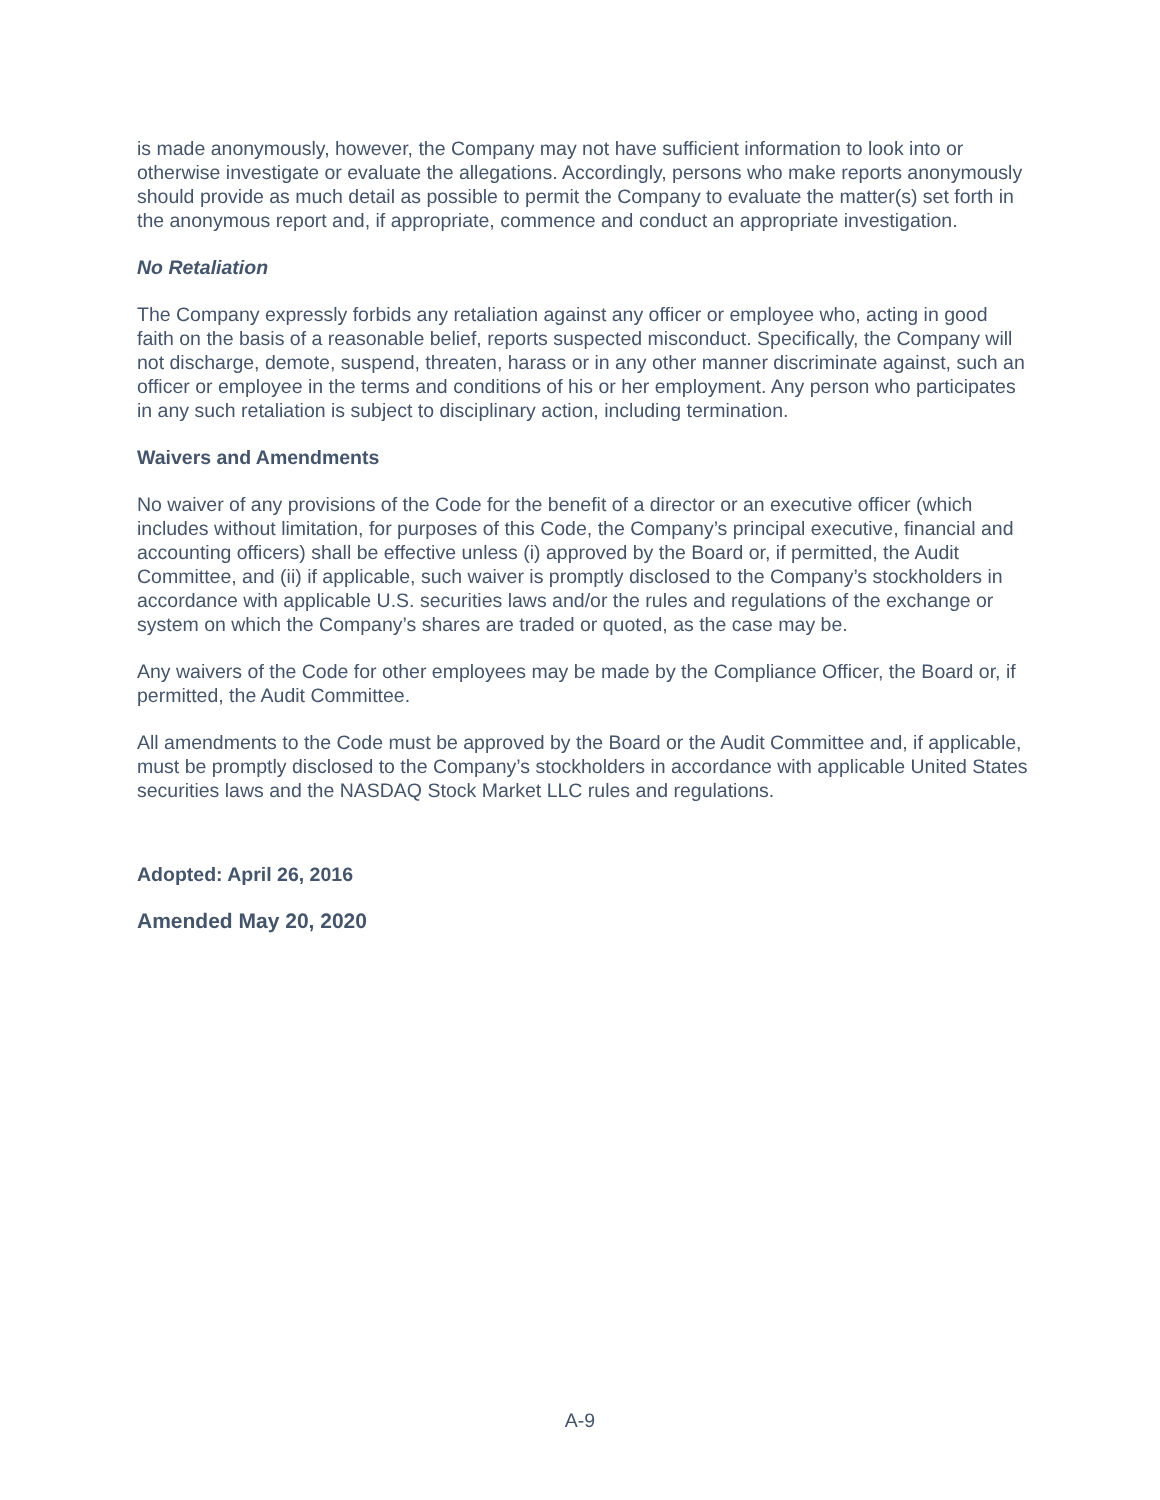is made anonymously, however, the Company may not have sufficient information to look into or otherwise investigate or evaluate the allegations. Accordingly, persons who make reports anonymously should provide as much detail as possible to permit the Company to evaluate the matter(s) set forth in the anonymous report and, if appropriate, commence and conduct an appropriate investigation.
No Retaliation
The Company expressly forbids any retaliation against any officer or employee who, acting in good faith on the basis of a reasonable belief, reports suspected misconduct. Specifically, the Company will not discharge, demote, suspend, threaten, harass or in any other manner discriminate against, such an officer or employee in the terms and conditions of his or her employment. Any person who participates in any such retaliation is subject to disciplinary action, including termination.
Waivers and Amendments
No waiver of any provisions of the Code for the benefit of a director or an executive officer (which includes without limitation, for purposes of this Code, the Company’s principal executive, financial and accounting officers) shall be effective unless (i) approved by the Board or, if permitted, the Audit Committee, and (ii) if applicable, such waiver is promptly disclosed to the Company’s stockholders in accordance with applicable U.S. securities laws and/or the rules and regulations of the exchange or system on which the Company’s shares are traded or quoted, as the case may be.
Any waivers of the Code for other employees may be made by the Compliance Officer, the Board or, if permitted, the Audit Committee.
All amendments to the Code must be approved by the Board or the Audit Committee and, if applicable, must be promptly disclosed to the Company’s stockholders in accordance with applicable United States securities laws and the NASDAQ Stock Market LLC rules and regulations.
Adopted: April 26, 2016
Amended May 20, 2020
A-9